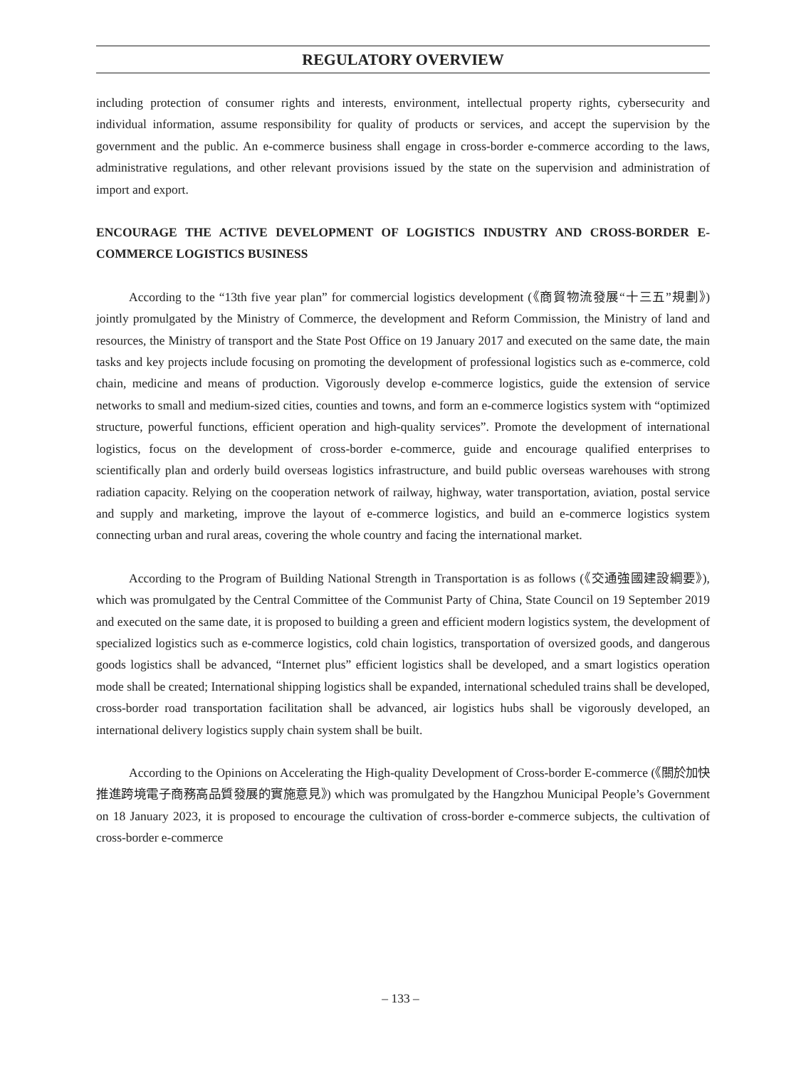REGULATORY OVERVIEW
including protection of consumer rights and interests, environment, intellectual property rights, cybersecurity and individual information, assume responsibility for quality of products or services, and accept the supervision by the government and the public. An e-commerce business shall engage in cross-border e-commerce according to the laws, administrative regulations, and other relevant provisions issued by the state on the supervision and administration of import and export.
ENCOURAGE THE ACTIVE DEVELOPMENT OF LOGISTICS INDUSTRY AND CROSS-BORDER E-COMMERCE LOGISTICS BUSINESS
According to the “13th five year plan” for commercial logistics development (《商貿物流發展“十三五”規劃》) jointly promulgated by the Ministry of Commerce, the development and Reform Commission, the Ministry of land and resources, the Ministry of transport and the State Post Office on 19 January 2017 and executed on the same date, the main tasks and key projects include focusing on promoting the development of professional logistics such as e-commerce, cold chain, medicine and means of production. Vigorously develop e-commerce logistics, guide the extension of service networks to small and medium-sized cities, counties and towns, and form an e-commerce logistics system with “optimized structure, powerful functions, efficient operation and high-quality services”. Promote the development of international logistics, focus on the development of cross-border e-commerce, guide and encourage qualified enterprises to scientifically plan and orderly build overseas logistics infrastructure, and build public overseas warehouses with strong radiation capacity. Relying on the cooperation network of railway, highway, water transportation, aviation, postal service and supply and marketing, improve the layout of e-commerce logistics, and build an e-commerce logistics system connecting urban and rural areas, covering the whole country and facing the international market.
According to the Program of Building National Strength in Transportation is as follows (《交通強國建設綱要》), which was promulgated by the Central Committee of the Communist Party of China, State Council on 19 September 2019 and executed on the same date, it is proposed to building a green and efficient modern logistics system, the development of specialized logistics such as e-commerce logistics, cold chain logistics, transportation of oversized goods, and dangerous goods logistics shall be advanced, “Internet plus” efficient logistics shall be developed, and a smart logistics operation mode shall be created; International shipping logistics shall be expanded, international scheduled trains shall be developed, cross-border road transportation facilitation shall be advanced, air logistics hubs shall be vigorously developed, an international delivery logistics supply chain system shall be built.
According to the Opinions on Accelerating the High-quality Development of Cross-border E-commerce (《關於加快推進跨境電子商務高品質發展的實施意見》) which was promulgated by the Hangzhou Municipal People’s Government on 18 January 2023, it is proposed to encourage the cultivation of cross-border e-commerce subjects, the cultivation of cross-border e-commerce
– 133 –